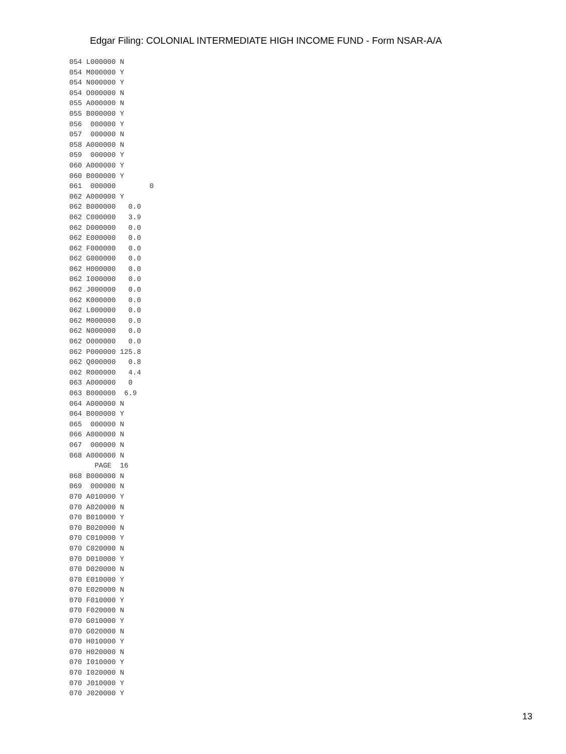Edgar Filing: COLONIAL INTERMEDIATE HIGH INCOME FUND - Form NSAR-A/A
054 L000000 N
054 M000000 Y
054 N000000 Y
054 O000000 N
055 A000000 N
055 B000000 Y
056  000000 Y
057  000000 N
058 A000000 N
059  000000 Y
060 A000000 Y
060 B000000 Y
061  000000        0
062 A000000 Y
062 B000000   0.0
062 C000000   3.9
062 D000000   0.0
062 E000000   0.0
062 F000000   0.0
062 G000000   0.0
062 H000000   0.0
062 I000000   0.0
062 J000000   0.0
062 K000000   0.0
062 L000000   0.0
062 M000000   0.0
062 N000000   0.0
062 O000000   0.0
062 P000000 125.8
062 Q000000   0.8
062 R000000   4.4
063 A000000   0
063 B000000  6.9
064 A000000 N
064 B000000 Y
065  000000 N
066 A000000 N
067  000000 N
068 A000000 N
      PAGE  16
068 B000000 N
069  000000 N
070 A010000 Y
070 A020000 N
070 B010000 Y
070 B020000 N
070 C010000 Y
070 C020000 N
070 D010000 Y
070 D020000 N
070 E010000 Y
070 E020000 N
070 F010000 Y
070 F020000 N
070 G010000 Y
070 G020000 N
070 H010000 Y
070 H020000 N
070 I010000 Y
070 I020000 N
070 J010000 Y
070 J020000 Y
13